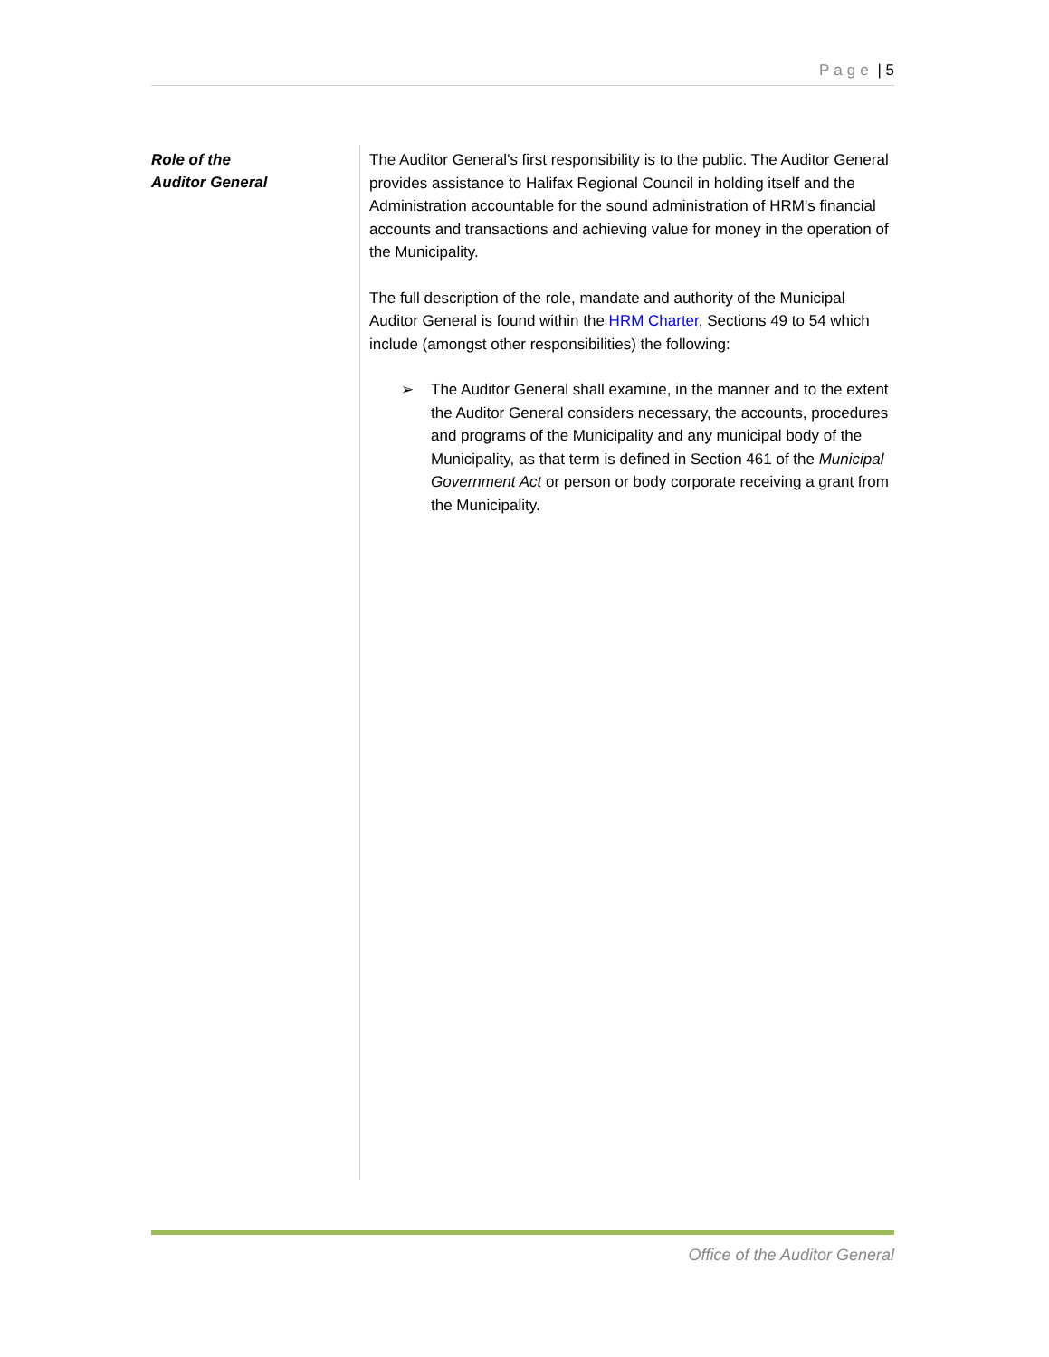Page | 5
Role of the
Auditor General
The Auditor General's first responsibility is to the public. The Auditor General provides assistance to Halifax Regional Council in holding itself and the Administration accountable for the sound administration of HRM's financial accounts and transactions and achieving value for money in the operation of the Municipality.
The full description of the role, mandate and authority of the Municipal Auditor General is found within the HRM Charter, Sections 49 to 54 which include (amongst other responsibilities) the following:
➢ The Auditor General shall examine, in the manner and to the extent the Auditor General considers necessary, the accounts, procedures and programs of the Municipality and any municipal body of the Municipality, as that term is defined in Section 461 of the Municipal Government Act or person or body corporate receiving a grant from the Municipality.
Office of the Auditor General